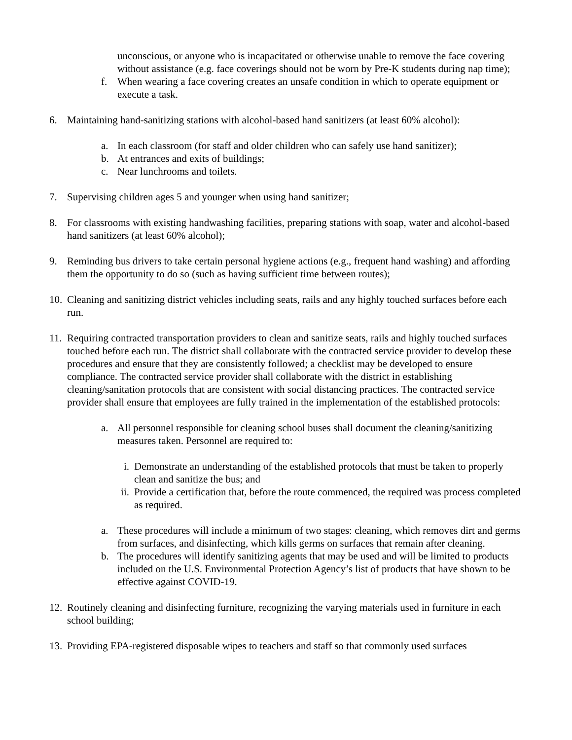unconscious, or anyone who is incapacitated or otherwise unable to remove the face covering without assistance (e.g. face coverings should not be worn by Pre-K students during nap time);
f. When wearing a face covering creates an unsafe condition in which to operate equipment or execute a task.
6. Maintaining hand-sanitizing stations with alcohol-based hand sanitizers (at least 60% alcohol):
a. In each classroom (for staff and older children who can safely use hand sanitizer);
b. At entrances and exits of buildings;
c. Near lunchrooms and toilets.
7. Supervising children ages 5 and younger when using hand sanitizer;
8. For classrooms with existing handwashing facilities, preparing stations with soap, water and alcohol-based hand sanitizers (at least 60% alcohol);
9. Reminding bus drivers to take certain personal hygiene actions (e.g., frequent hand washing) and affording them the opportunity to do so (such as having sufficient time between routes);
10.
Cleaning and sanitizing district vehicles including seats, rails and any highly touched surfaces before each run.
11.
Requiring contracted transportation providers to clean and sanitize seats, rails and highly touched surfaces touched before each run. The district shall collaborate with the contracted service provider to develop these procedures and ensure that they are consistently followed; a checklist may be developed to ensure compliance. The contracted service provider shall collaborate with the district in establishing cleaning/sanitation protocols that are consistent with social distancing practices. The contracted service provider shall ensure that employees are fully trained in the implementation of the established protocols:
a. All personnel responsible for cleaning school buses shall document the cleaning/sanitizing measures taken. Personnel are required to:
i. Demonstrate an understanding of the established protocols that must be taken to properly clean and sanitize the bus; and
ii. Provide a certification that, before the route commenced, the required was process completed as required.
a. These procedures will include a minimum of two stages: cleaning, which removes dirt and germs from surfaces, and disinfecting, which kills germs on surfaces that remain after cleaning.
b. The procedures will identify sanitizing agents that may be used and will be limited to products included on the U.S. Environmental Protection Agency’s list of products that have shown to be effective against COVID-19.
12.
Routinely cleaning and disinfecting furniture, recognizing the varying materials used in furniture in each school building;
13.
Providing EPA-registered disposable wipes to teachers and staff so that commonly used surfaces